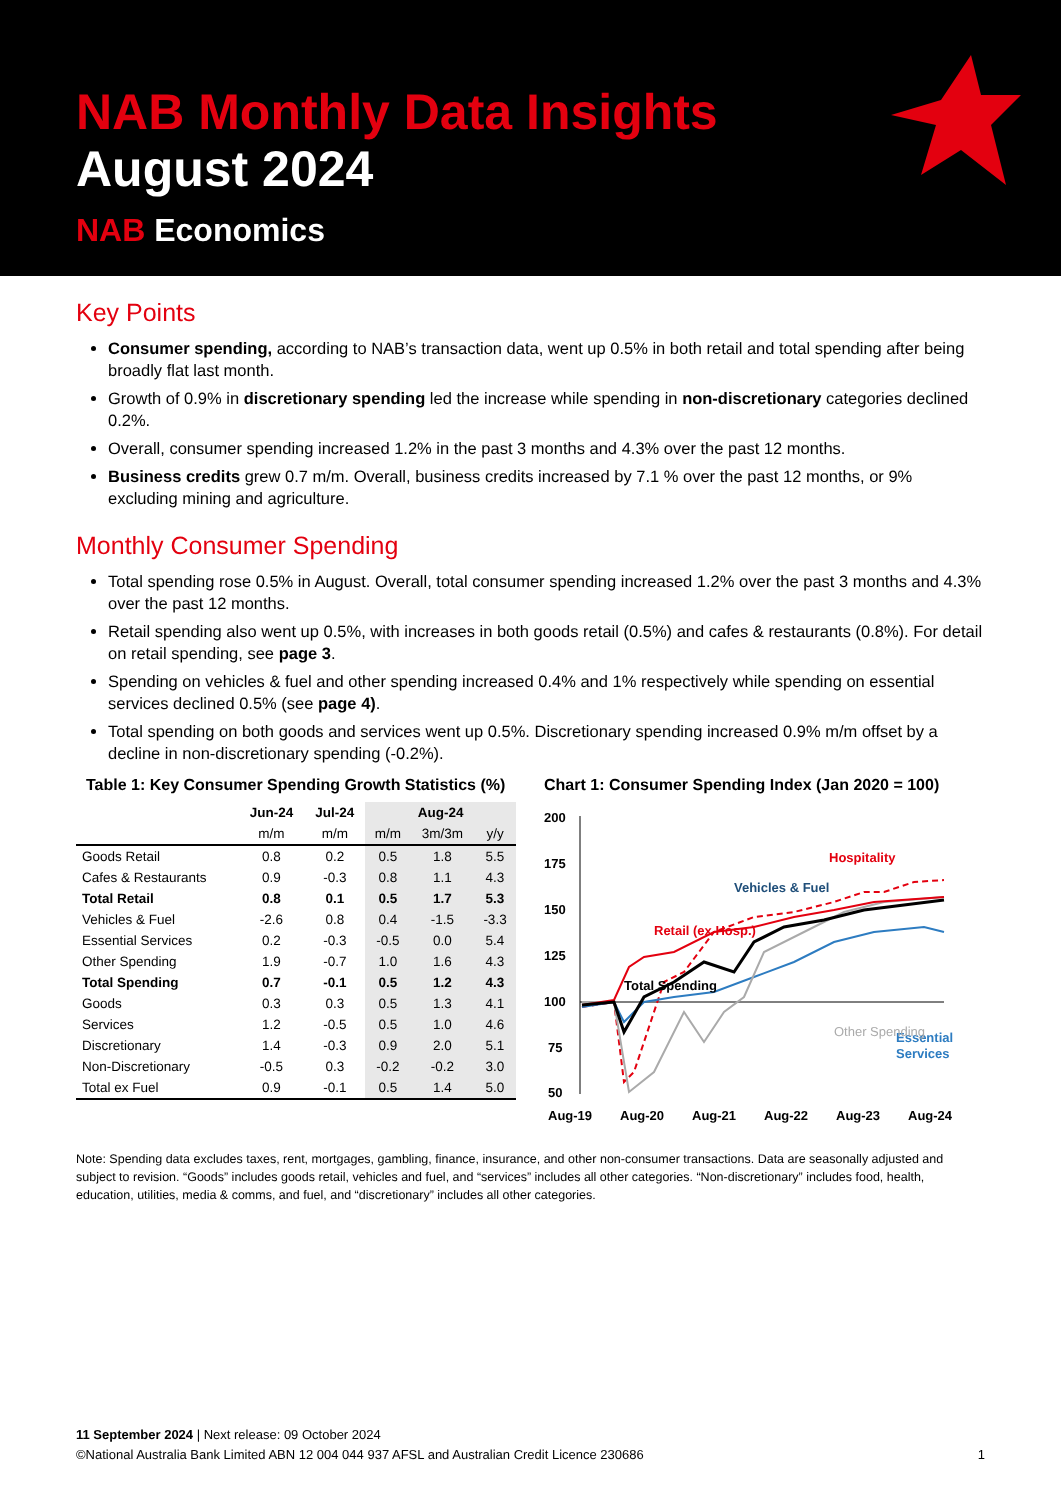NAB Monthly Data Insights
August 2024
NAB Economics
Key Points
Consumer spending, according to NAB’s transaction data, went up 0.5% in both retail and total spending after being broadly flat last month.
Growth of 0.9% in discretionary spending led the increase while spending in non-discretionary categories declined 0.2%.
Overall, consumer spending increased 1.2% in the past 3 months and 4.3% over the past 12 months.
Business credits grew 0.7 m/m. Overall, business credits increased by 7.1 % over the past 12 months, or 9% excluding mining and agriculture.
Monthly Consumer Spending
Total spending rose 0.5% in August. Overall, total consumer spending increased 1.2% over the past 3 months and 4.3% over the past 12 months.
Retail spending also went up 0.5%, with increases in both goods retail (0.5%) and cafes & restaurants (0.8%). For detail on retail spending, see page 3.
Spending on vehicles & fuel and other spending increased 0.4% and 1% respectively while spending on essential services declined 0.5% (see page 4).
Total spending on both goods and services went up 0.5%. Discretionary spending increased 0.9% m/m offset by a decline in non-discretionary spending (-0.2%).
Table 1: Key Consumer Spending Growth Statistics (%)
| | Jun-24 | Jul-24 | Aug-24 | | |
| --- | --- | --- | --- | --- | --- |
| | m/m | m/m | m/m | 3m/3m | y/y |
| Goods Retail | 0.8 | 0.2 | 0.5 | 1.8 | 5.5 |
| Cafes & Restaurants | 0.9 | -0.3 | 0.8 | 1.1 | 4.3 |
| Total Retail | 0.8 | 0.1 | 0.5 | 1.7 | 5.3 |
| Vehicles & Fuel | -2.6 | 0.8 | 0.4 | -1.5 | -3.3 |
| Essential Services | 0.2 | -0.3 | -0.5 | 0.0 | 5.4 |
| Other Spending | 1.9 | -0.7 | 1.0 | 1.6 | 4.3 |
| Total Spending | 0.7 | -0.1 | 0.5 | 1.2 | 4.3 |
| Goods | 0.3 | 0.3 | 0.5 | 1.3 | 4.1 |
| Services | 1.2 | -0.5 | 0.5 | 1.0 | 4.6 |
| Discretionary | 1.4 | -0.3 | 0.9 | 2.0 | 5.1 |
| Non-Discretionary | -0.5 | 0.3 | -0.2 | -0.2 | 3.0 |
| Total ex Fuel | 0.9 | -0.1 | 0.5 | 1.4 | 5.0 |
Chart 1: Consumer Spending Index (Jan 2020 = 100)
200
175
150
125
100
75
50
Hospitality
Vehicles & Fuel
Retail (ex Hosp.)
Total Spending
Essential
Services
Other Spending
Aug-19
Aug-20
Aug-21
Aug-22
Aug-23
Aug-24
Note: Spending data excludes taxes, rent, mortgages, gambling, finance, insurance, and other non-consumer transactions. Data are seasonally adjusted and subject to revision. “Goods” includes goods retail, vehicles and fuel, and “services” includes all other categories. “Non-discretionary” includes food, health, education, utilities, media & comms, and fuel, and “discretionary” includes all other categories.
11 September 2024 | Next release: 09 October 2024
©National Australia Bank Limited ABN 12 004 044 937 AFSL and Australian Credit Licence 230686 1